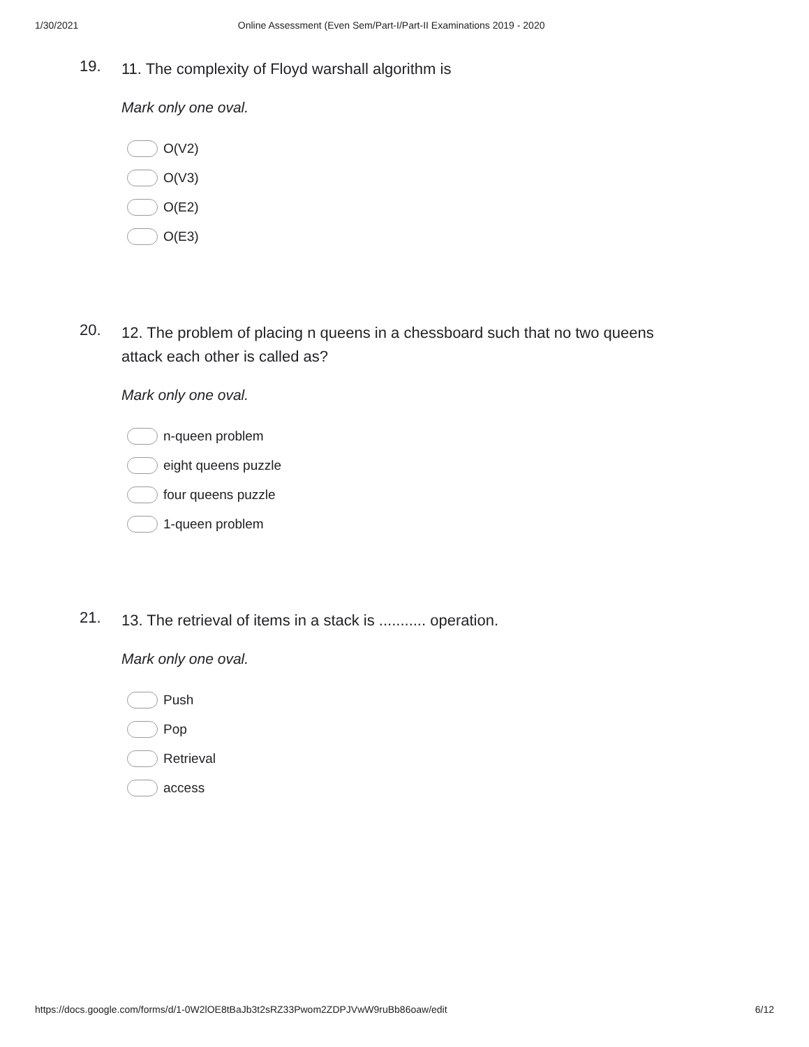1/30/2021 Online Assessment (Even Sem/Part-I/Part-II Examinations 2019 - 2020
19.
11. The complexity of Floyd warshall algorithm is
Mark only one oval.
O(V2)
O(V3)
O(E2)
O(E3)
20.
12. The problem of placing n queens in a chessboard such that no two queens attack each other is called as?
Mark only one oval.
n-queen problem
eight queens puzzle
four queens puzzle
1-queen problem
21.
13. The retrieval of items in a stack is ........... operation.
Mark only one oval.
Push
Pop
Retrieval
access
https://docs.google.com/forms/d/1-0W2lOE8tBaJb3t2sRZ33Pwom2ZDPJVwW9ruBb86oaw/edit 6/12